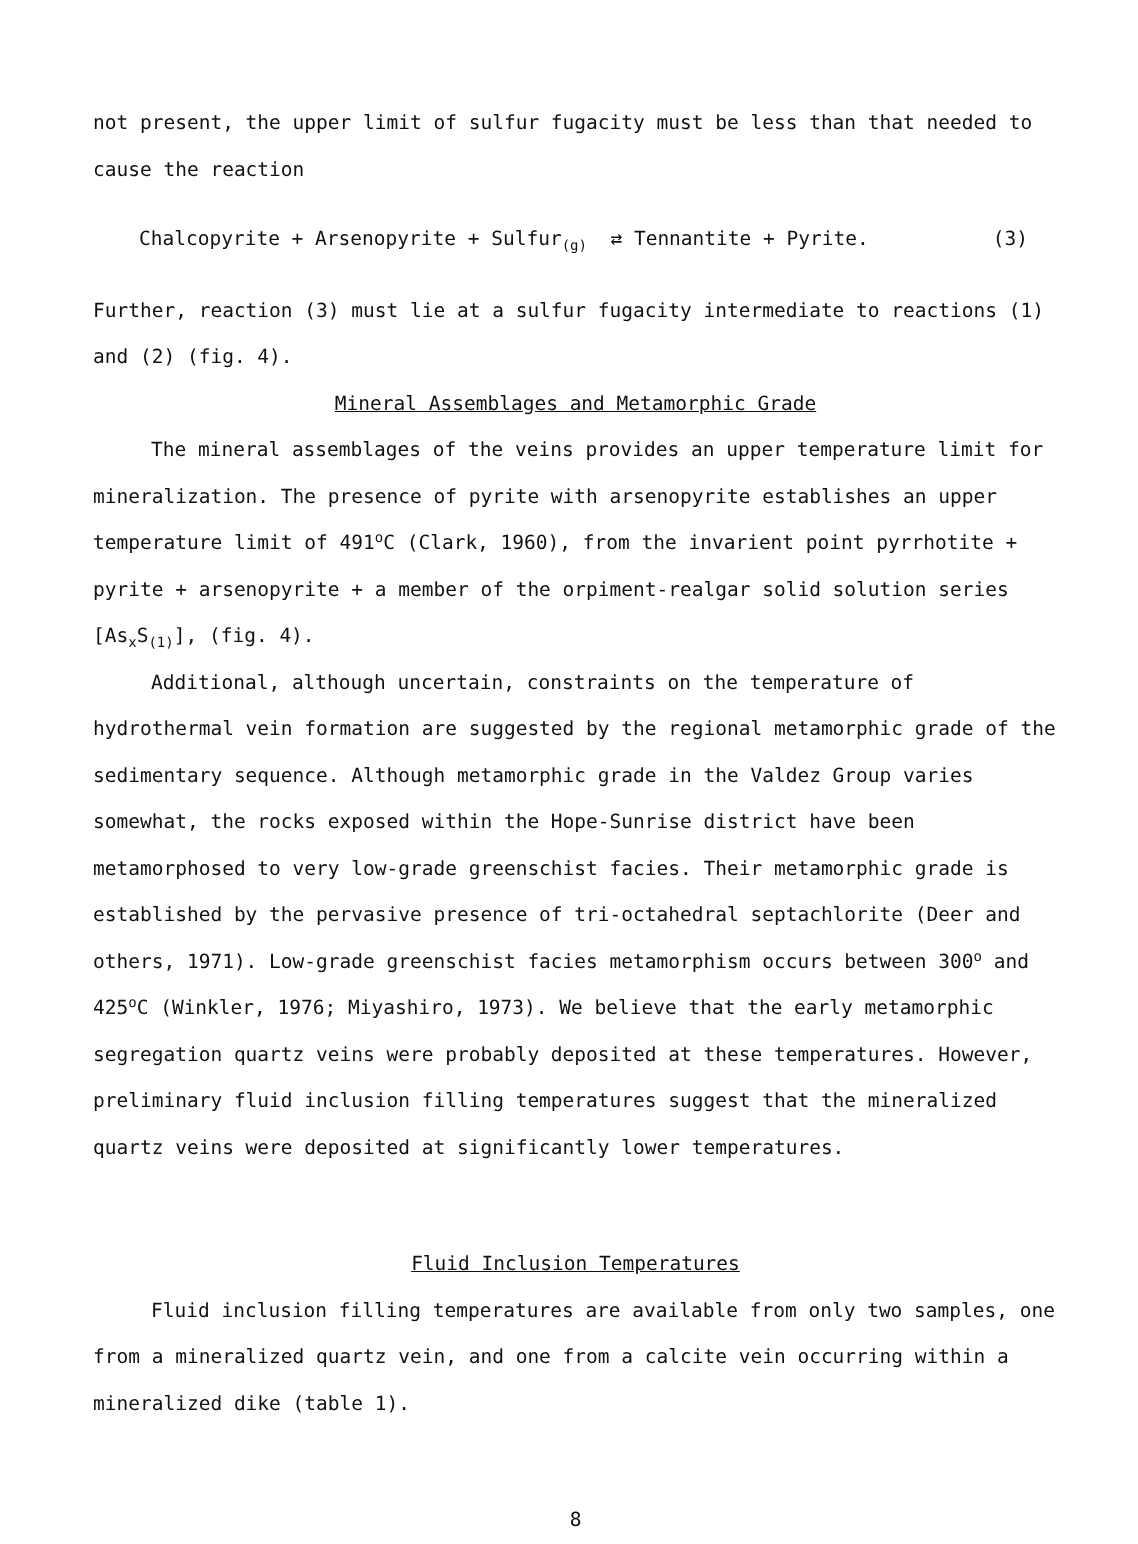not present, the upper limit of sulfur fugacity must be less than that needed to cause the reaction
Chalcopyrite + Arsenopyrite + Sulfur<sub>(g)</sub> ⇄ Tennantite + Pyrite. (3)
Further, reaction (3) must lie at a sulfur fugacity intermediate to reactions (1) and (2) (fig. 4).
Mineral Assemblages and Metamorphic Grade
The mineral assemblages of the veins provides an upper temperature limit for mineralization. The presence of pyrite with arsenopyrite establishes an upper temperature limit of 491<sup>o</sup>C (Clark, 1960), from the invarient point pyrrhotite + pyrite + arsenopyrite + a member of the orpiment-realgar solid solution series [As<sub>x</sub>S<sub>(1)</sub>], (fig. 4).
Additional, although uncertain, constraints on the temperature of hydrothermal vein formation are suggested by the regional metamorphic grade of the sedimentary sequence. Although metamorphic grade in the Valdez Group varies somewhat, the rocks exposed within the Hope-Sunrise district have been metamorphosed to very low-grade greenschist facies. Their metamorphic grade is established by the pervasive presence of tri-octahedral septachlorite (Deer and others, 1971). Low-grade greenschist facies metamorphism occurs between 300<sup>o</sup> and 425<sup>o</sup>C (Winkler, 1976; Miyashiro, 1973). We believe that the early metamorphic segregation quartz veins were probably deposited at these temperatures. However, preliminary fluid inclusion filling temperatures suggest that the mineralized quartz veins were deposited at significantly lower temperatures.
Fluid Inclusion Temperatures
Fluid inclusion filling temperatures are available from only two samples, one from a mineralized quartz vein, and one from a calcite vein occurring within a mineralized dike (table 1).
8